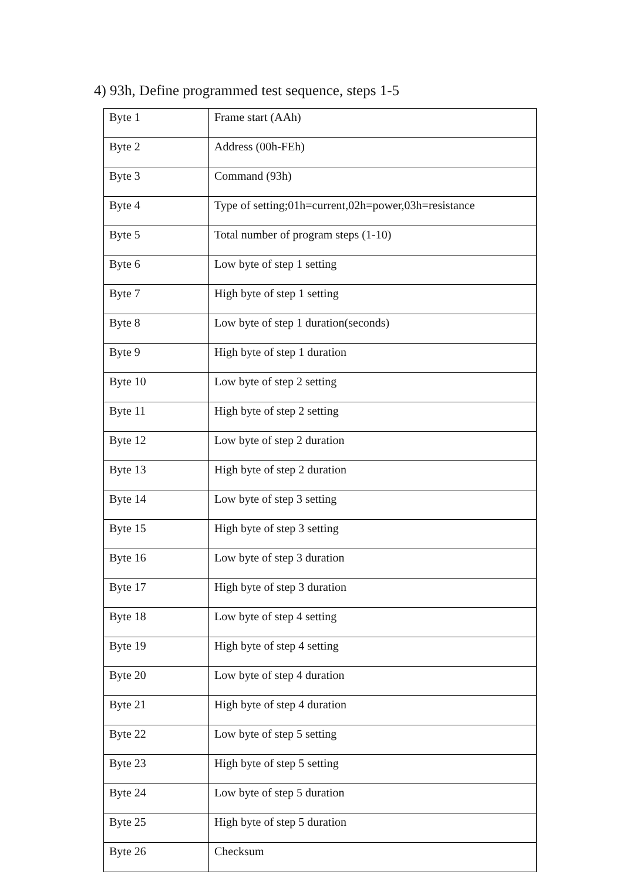4) 93h, Define programmed test sequence, steps 1-5
| Byte 1 | Frame start (AAh) |
| Byte 2 | Address (00h-FEh) |
| Byte 3 | Command (93h) |
| Byte 4 | Type of setting;01h=current,02h=power,03h=resistance |
| Byte 5 | Total number of program steps (1-10) |
| Byte 6 | Low byte of step 1 setting |
| Byte 7 | High byte of step 1 setting |
| Byte 8 | Low byte of step 1 duration(seconds) |
| Byte 9 | High byte of step 1 duration |
| Byte 10 | Low byte of step 2 setting |
| Byte 11 | High byte of step 2 setting |
| Byte 12 | Low byte of step 2 duration |
| Byte 13 | High byte of step 2 duration |
| Byte 14 | Low byte of step 3 setting |
| Byte 15 | High byte of step 3 setting |
| Byte 16 | Low byte of step 3 duration |
| Byte 17 | High byte of step 3 duration |
| Byte 18 | Low byte of step 4 setting |
| Byte 19 | High byte of step 4 setting |
| Byte 20 | Low byte of step 4 duration |
| Byte 21 | High byte of step 4 duration |
| Byte 22 | Low byte of step 5 setting |
| Byte 23 | High byte of step 5 setting |
| Byte 24 | Low byte of step 5 duration |
| Byte 25 | High byte of step 5 duration |
| Byte 26 | Checksum |